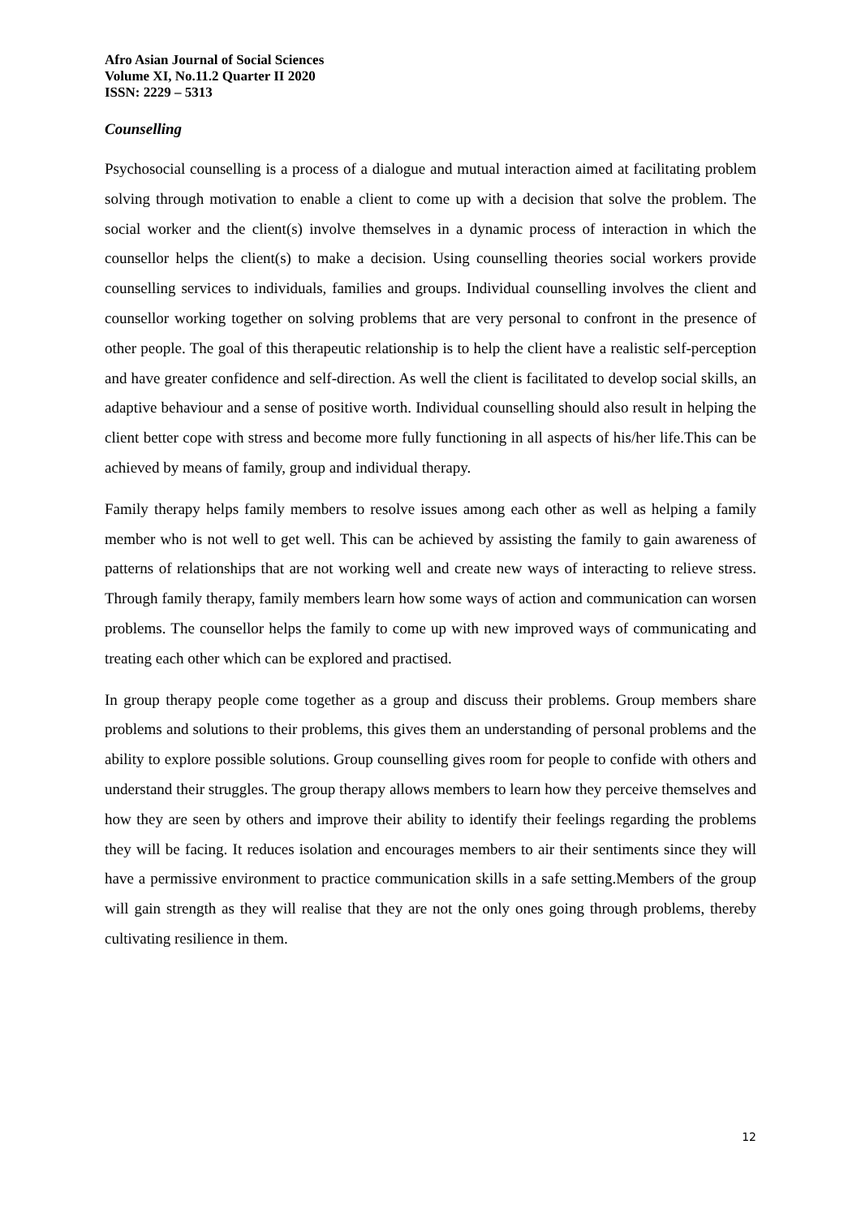Afro Asian Journal of Social Sciences
Volume XI, No.11.2 Quarter II 2020
ISSN: 2229 – 5313
Counselling
Psychosocial counselling is a process of a dialogue and mutual interaction aimed at facilitating problem solving through motivation to enable a client to come up with a decision that solve the problem. The social worker and the client(s) involve themselves in a dynamic process of interaction in which the counsellor helps the client(s) to make a decision. Using counselling theories social workers provide counselling services to individuals, families and groups. Individual counselling involves the client and counsellor working together on solving problems that are very personal to confront in the presence of other people. The goal of this therapeutic relationship is to help the client have a realistic self-perception and have greater confidence and self-direction. As well the client is facilitated to develop social skills, an adaptive behaviour and a sense of positive worth. Individual counselling should also result in helping the client better cope with stress and become more fully functioning in all aspects of his/her life.This can be achieved by means of family, group and individual therapy.
Family therapy helps family members to resolve issues among each other as well as helping a family member who is not well to get well. This can be achieved by assisting the family to gain awareness of patterns of relationships that are not working well and create new ways of interacting to relieve stress. Through family therapy, family members learn how some ways of action and communication can worsen problems. The counsellor helps the family to come up with new improved ways of communicating and treating each other which can be explored and practised.
In group therapy people come together as a group and discuss their problems. Group members share problems and solutions to their problems, this gives them an understanding of personal problems and the ability to explore possible solutions. Group counselling gives room for people to confide with others and understand their struggles. The group therapy allows members to learn how they perceive themselves and how they are seen by others and improve their ability to identify their feelings regarding the problems they will be facing. It reduces isolation and encourages members to air their sentiments since they will have a permissive environment to practice communication skills in a safe setting.Members of the group will gain strength as they will realise that they are not the only ones going through problems, thereby cultivating resilience in them.
12